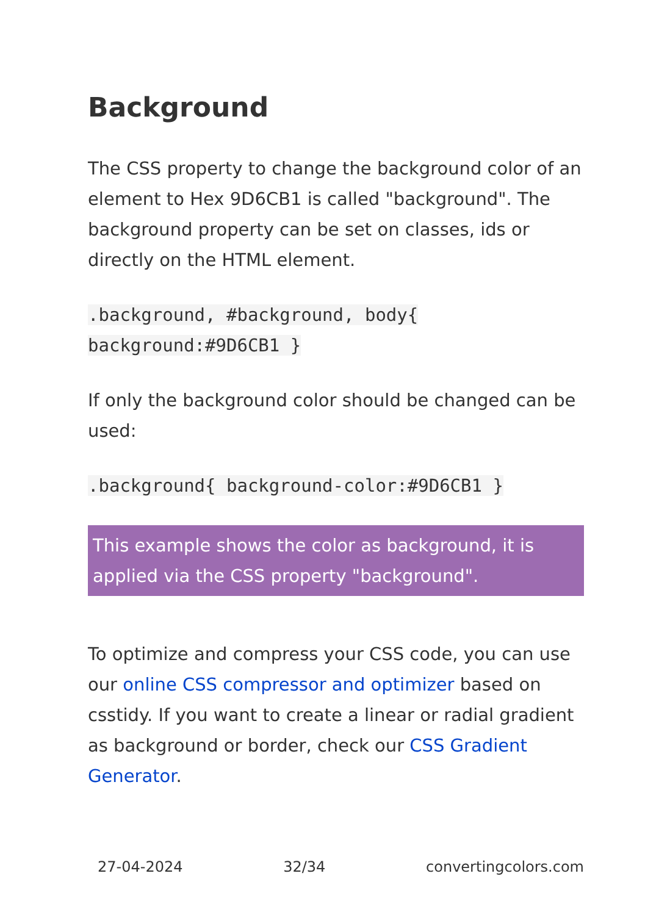Background
The CSS property to change the background color of an element to Hex 9D6CB1 is called "background". The background property can be set on classes, ids or directly on the HTML element.
.background, #background, body{
background:#9D6CB1 }
If only the background color should be changed can be used:
.background{ background-color:#9D6CB1 }
This example shows the color as background, it is applied via the CSS property "background".
To optimize and compress your CSS code, you can use our online CSS compressor and optimizer based on csstidy. If you want to create a linear or radial gradient as background or border, check our CSS Gradient Generator.
27-04-2024 32/34 convertingcolors.com